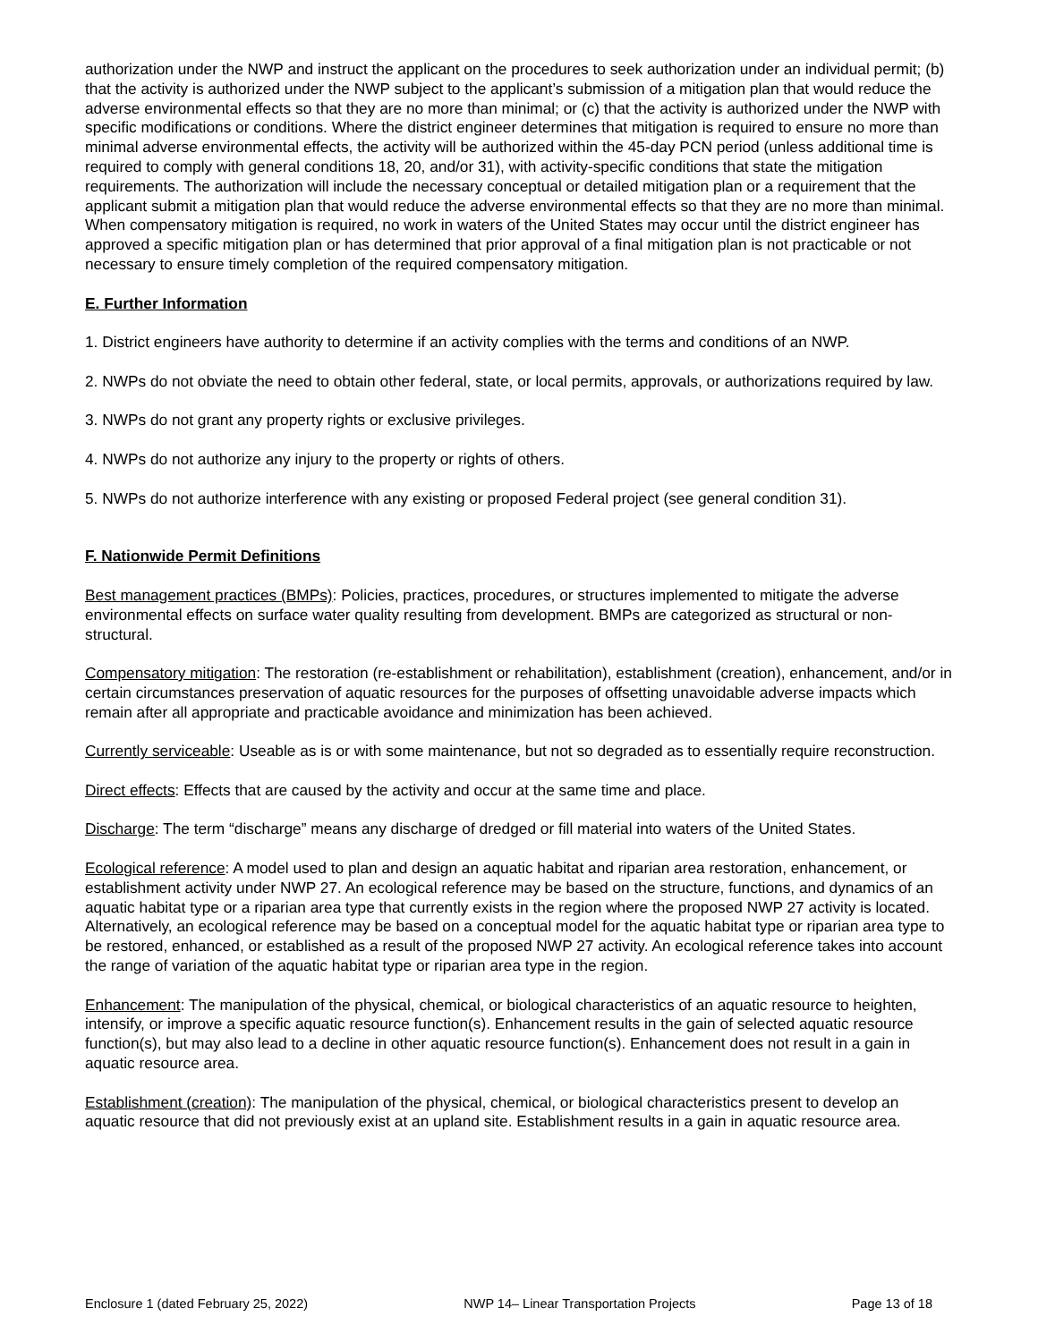authorization under the NWP and instruct the applicant on the procedures to seek authorization under an individual permit; (b) that the activity is authorized under the NWP subject to the applicant’s submission of a mitigation plan that would reduce the adverse environmental effects so that they are no more than minimal; or (c) that the activity is authorized under the NWP with specific modifications or conditions. Where the district engineer determines that mitigation is required to ensure no more than minimal adverse environmental effects, the activity will be authorized within the 45-day PCN period (unless additional time is required to comply with general conditions 18, 20, and/or 31), with activity-specific conditions that state the mitigation requirements. The authorization will include the necessary conceptual or detailed mitigation plan or a requirement that the applicant submit a mitigation plan that would reduce the adverse environmental effects so that they are no more than minimal. When compensatory mitigation is required, no work in waters of the United States may occur until the district engineer has approved a specific mitigation plan or has determined that prior approval of a final mitigation plan is not practicable or not necessary to ensure timely completion of the required compensatory mitigation.
E. Further Information
1. District engineers have authority to determine if an activity complies with the terms and conditions of an NWP.
2. NWPs do not obviate the need to obtain other federal, state, or local permits, approvals, or authorizations required by law.
3. NWPs do not grant any property rights or exclusive privileges.
4. NWPs do not authorize any injury to the property or rights of others.
5. NWPs do not authorize interference with any existing or proposed Federal project (see general condition 31).
F. Nationwide Permit Definitions
Best management practices (BMPs): Policies, practices, procedures, or structures implemented to mitigate the adverse environmental effects on surface water quality resulting from development. BMPs are categorized as structural or non-structural.
Compensatory mitigation: The restoration (re-establishment or rehabilitation), establishment (creation), enhancement, and/or in certain circumstances preservation of aquatic resources for the purposes of offsetting unavoidable adverse impacts which remain after all appropriate and practicable avoidance and minimization has been achieved.
Currently serviceable: Useable as is or with some maintenance, but not so degraded as to essentially require reconstruction.
Direct effects: Effects that are caused by the activity and occur at the same time and place.
Discharge: The term “discharge” means any discharge of dredged or fill material into waters of the United States.
Ecological reference: A model used to plan and design an aquatic habitat and riparian area restoration, enhancement, or establishment activity under NWP 27. An ecological reference may be based on the structure, functions, and dynamics of an aquatic habitat type or a riparian area type that currently exists in the region where the proposed NWP 27 activity is located. Alternatively, an ecological reference may be based on a conceptual model for the aquatic habitat type or riparian area type to be restored, enhanced, or established as a result of the proposed NWP 27 activity. An ecological reference takes into account the range of variation of the aquatic habitat type or riparian area type in the region.
Enhancement: The manipulation of the physical, chemical, or biological characteristics of an aquatic resource to heighten, intensify, or improve a specific aquatic resource function(s). Enhancement results in the gain of selected aquatic resource function(s), but may also lead to a decline in other aquatic resource function(s). Enhancement does not result in a gain in aquatic resource area.
Establishment (creation): The manipulation of the physical, chemical, or biological characteristics present to develop an aquatic resource that did not previously exist at an upland site. Establishment results in a gain in aquatic resource area.
Enclosure 1 (dated February 25, 2022) NWP 14– Linear Transportation Projects Page 13 of 18